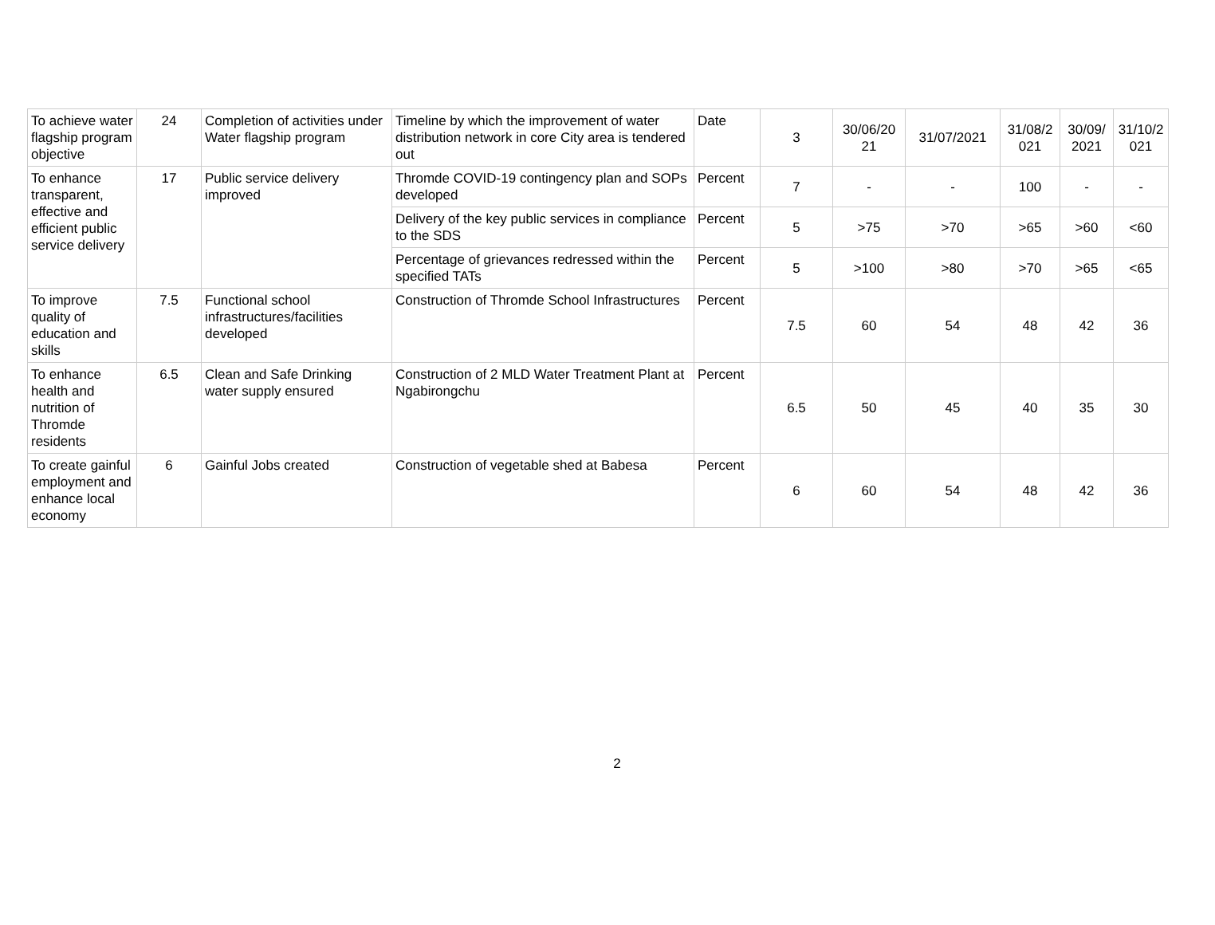| To achieve water flagship program objective | 24 | Completion of activities under Water flagship program | Timeline by which the improvement of water distribution network in core City area is tendered out | Date | 3 | 30/06/20 21 | 31/07/2021 | 31/08/2 021 | 30/09/ 2021 | 31/10/2 021 |
| To enhance transparent, effective and efficient public service delivery | 17 | Public service delivery improved | Thromde COVID-19 contingency plan and SOPs developed | Percent | 7 | - | - | 100 | - | - |
| | | | Delivery of the key public services in compliance to the SDS | Percent | 5 | >75 | >70 | >65 | >60 | <60 |
| | | | Percentage of grievances redressed within the specified TATs | Percent | 5 | >100 | >80 | >70 | >65 | <65 |
| To improve quality of education and skills | 7.5 | Functional school infrastructures/facilities developed | Construction of Thromde School Infrastructures | Percent | 7.5 | 60 | 54 | 48 | 42 | 36 |
| To enhance health and nutrition of Thromde residents | 6.5 | Clean and Safe Drinking water supply ensured | Construction of 2 MLD Water Treatment Plant at Ngabirongchu | Percent | 6.5 | 50 | 45 | 40 | 35 | 30 |
| To create gainful employment and enhance local economy | 6 | Gainful Jobs created | Construction of vegetable shed at Babesa | Percent | 6 | 60 | 54 | 48 | 42 | 36 |
2